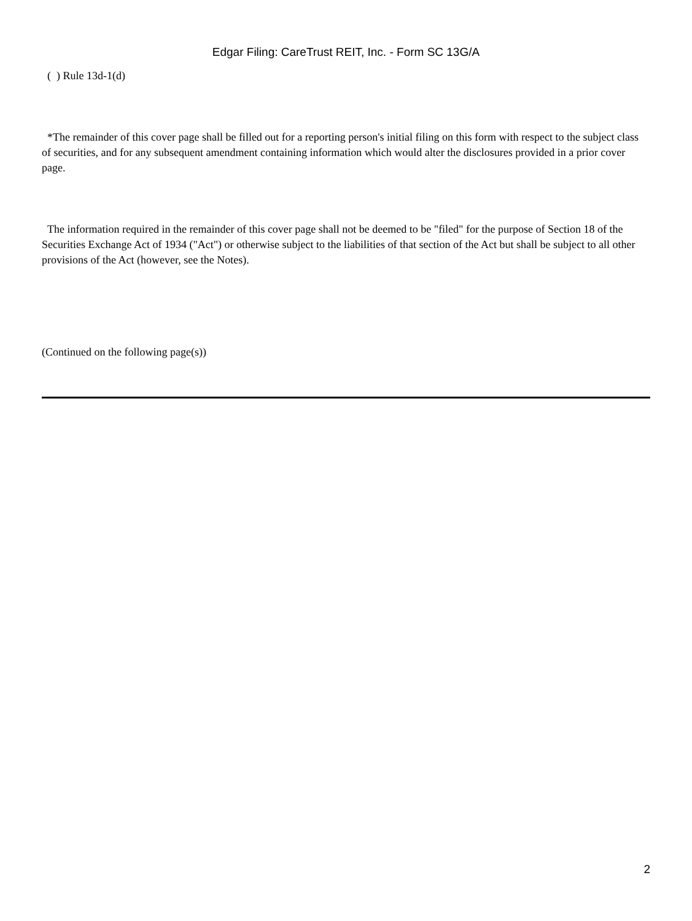Edgar Filing: CareTrust REIT, Inc. - Form SC 13G/A
( ) Rule 13d-1(d)
*The remainder of this cover page shall be filled out for a reporting person's initial filing on this form with respect to the subject class of securities, and for any subsequent amendment containing information which would alter the disclosures provided in a prior cover page.
The information required in the remainder of this cover page shall not be deemed to be "filed" for the purpose of Section 18 of the Securities Exchange Act of 1934 ("Act") or otherwise subject to the liabilities of that section of the Act but shall be subject to all other provisions of the Act (however, see the Notes).
(Continued on the following page(s))
2